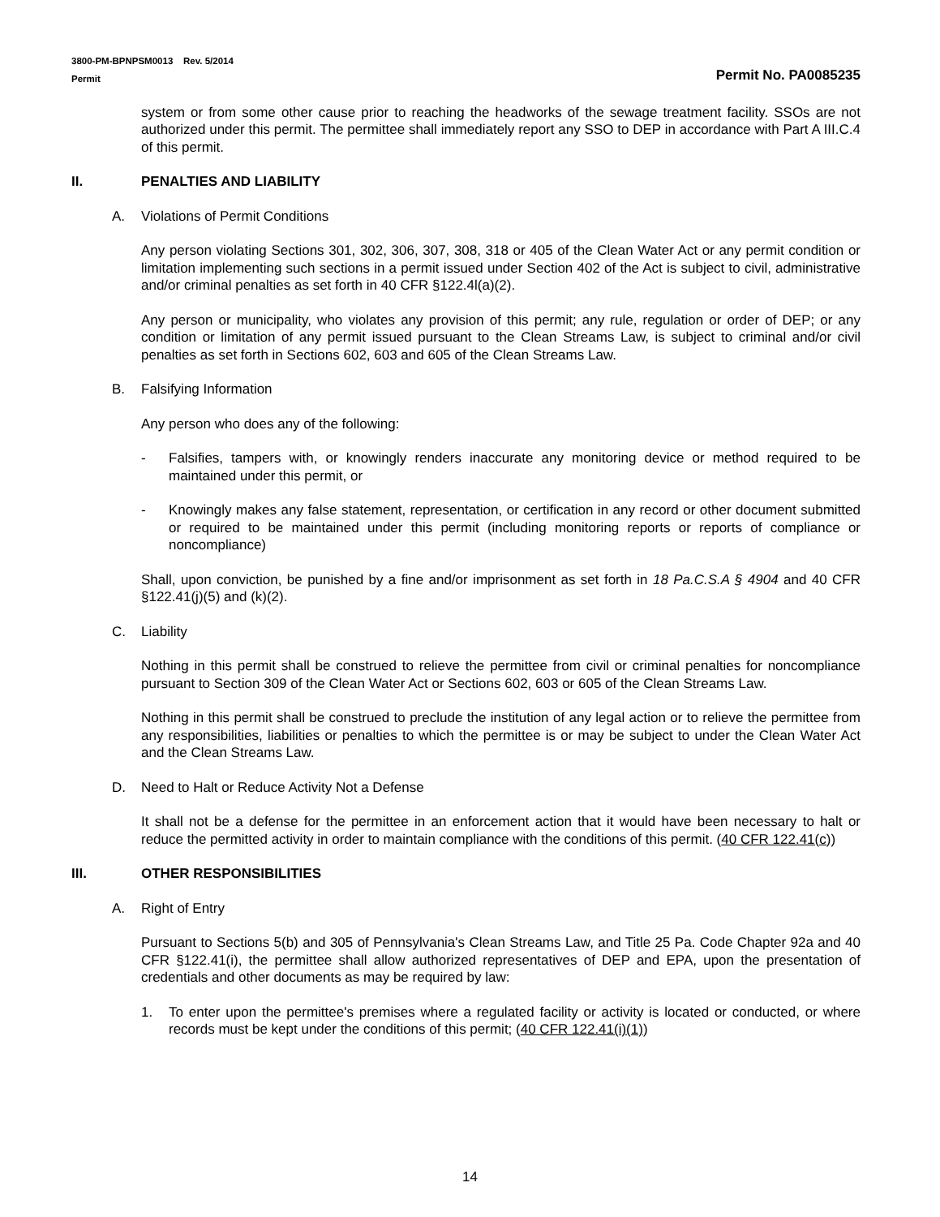3800-PM-BPNPSM0013 Rev. 5/2014
Permit Permit No. PA0085235
system or from some other cause prior to reaching the headworks of the sewage treatment facility. SSOs are not authorized under this permit. The permittee shall immediately report any SSO to DEP in accordance with Part A III.C.4 of this permit.
II. PENALTIES AND LIABILITY
A. Violations of Permit Conditions
Any person violating Sections 301, 302, 306, 307, 308, 318 or 405 of the Clean Water Act or any permit condition or limitation implementing such sections in a permit issued under Section 402 of the Act is subject to civil, administrative and/or criminal penalties as set forth in 40 CFR §122.4l(a)(2).
Any person or municipality, who violates any provision of this permit; any rule, regulation or order of DEP; or any condition or limitation of any permit issued pursuant to the Clean Streams Law, is subject to criminal and/or civil penalties as set forth in Sections 602, 603 and 605 of the Clean Streams Law.
B. Falsifying Information
Any person who does any of the following:
- Falsifies, tampers with, or knowingly renders inaccurate any monitoring device or method required to be maintained under this permit, or
- Knowingly makes any false statement, representation, or certification in any record or other document submitted or required to be maintained under this permit (including monitoring reports or reports of compliance or noncompliance)
Shall, upon conviction, be punished by a fine and/or imprisonment as set forth in 18 Pa.C.S.A § 4904 and 40 CFR §122.41(j)(5) and (k)(2).
C. Liability
Nothing in this permit shall be construed to relieve the permittee from civil or criminal penalties for noncompliance pursuant to Section 309 of the Clean Water Act or Sections 602, 603 or 605 of the Clean Streams Law.
Nothing in this permit shall be construed to preclude the institution of any legal action or to relieve the permittee from any responsibilities, liabilities or penalties to which the permittee is or may be subject to under the Clean Water Act and the Clean Streams Law.
D. Need to Halt or Reduce Activity Not a Defense
It shall not be a defense for the permittee in an enforcement action that it would have been necessary to halt or reduce the permitted activity in order to maintain compliance with the conditions of this permit. (40 CFR 122.41(c))
III. OTHER RESPONSIBILITIES
A. Right of Entry
Pursuant to Sections 5(b) and 305 of Pennsylvania's Clean Streams Law, and Title 25 Pa. Code Chapter 92a and 40 CFR §122.41(i), the permittee shall allow authorized representatives of DEP and EPA, upon the presentation of credentials and other documents as may be required by law:
1. To enter upon the permittee's premises where a regulated facility or activity is located or conducted, or where records must be kept under the conditions of this permit; (40 CFR 122.41(i)(1))
14